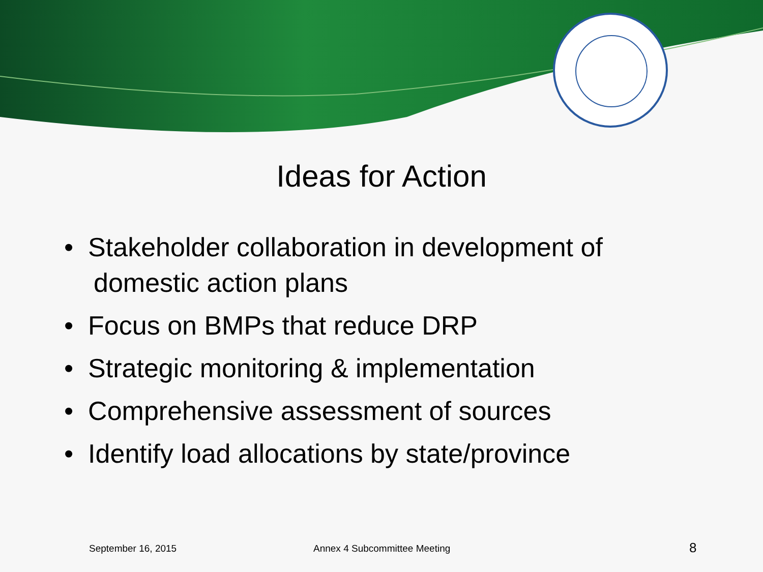Ideas for Action
• Stakeholder collaboration in development of domestic action plans
• Focus on BMPs that reduce DRP
• Strategic monitoring & implementation
• Comprehensive assessment of sources
• Identify load allocations by state/province
September 16, 2015 Annex 4 Subcommittee Meeting 8